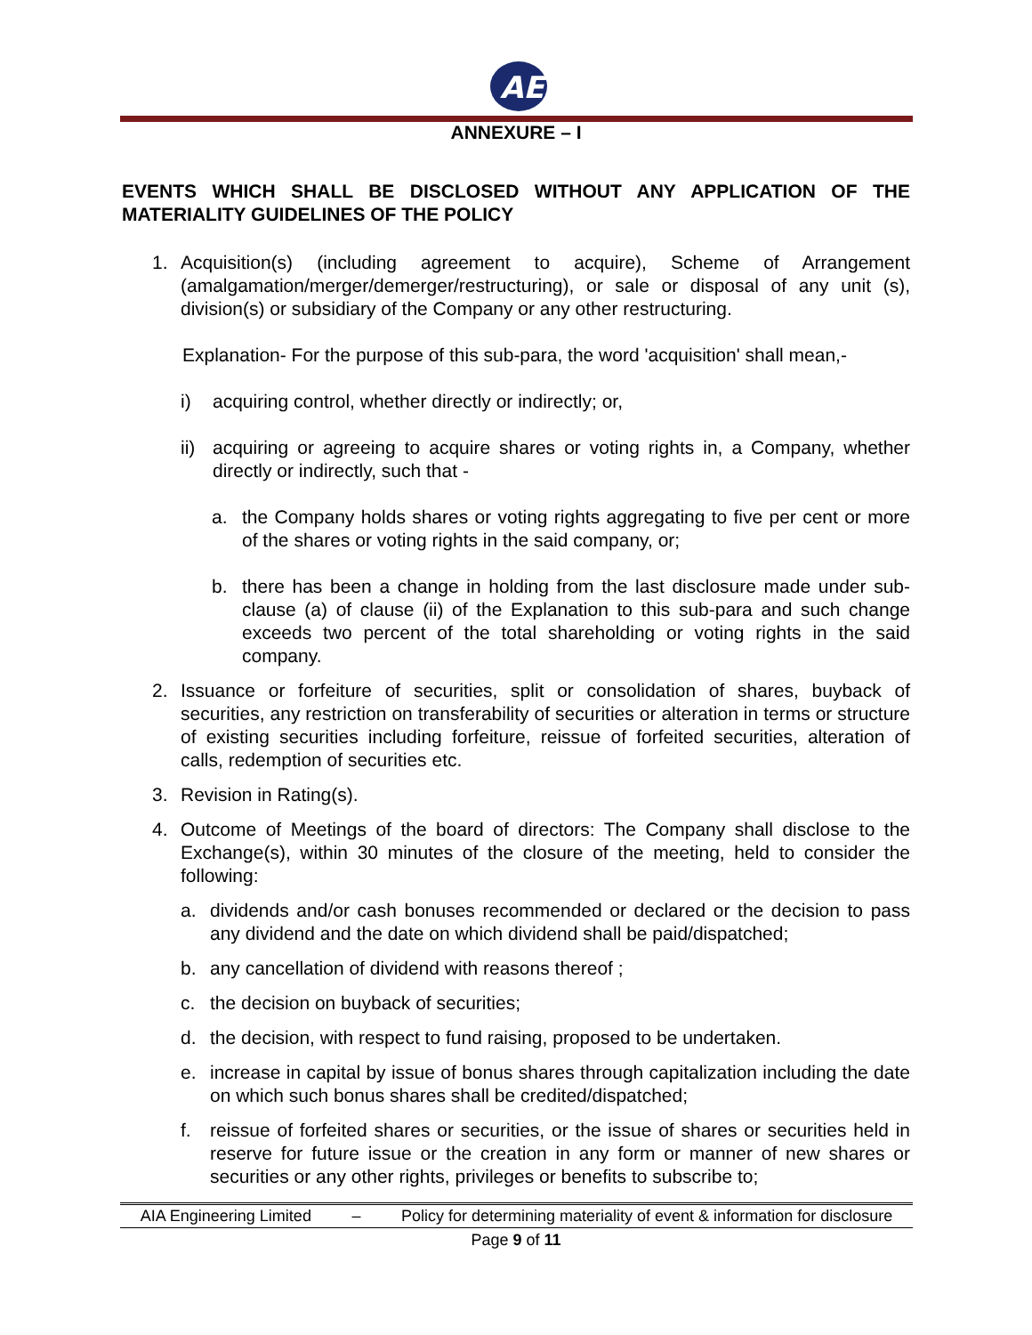AE
ANNEXURE – I
EVENTS WHICH SHALL BE DISCLOSED WITHOUT ANY APPLICATION OF THE MATERIALITY GUIDELINES OF THE POLICY
1. Acquisition(s) (including agreement to acquire), Scheme of Arrangement (amalgamation/merger/demerger/restructuring), or sale or disposal of any unit (s), division(s) or subsidiary of the Company or any other restructuring.
Explanation- For the purpose of this sub-para, the word 'acquisition' shall mean,-
i) acquiring control, whether directly or indirectly; or,
ii)
acquiring or agreeing to acquire shares or voting rights in, a Company, whether directly or indirectly, such that -
a. the Company holds shares or voting rights aggregating to five per cent or more of the shares or voting rights in the said company, or;
b. there has been a change in holding from the last disclosure made under sub-clause (a) of clause (ii) of the Explanation to this sub-para and such change exceeds two percent of the total shareholding or voting rights in the said company.
2. Issuance or forfeiture of securities, split or consolidation of shares, buyback of securities, any restriction on transferability of securities or alteration in terms or structure of existing securities including forfeiture, reissue of forfeited securities, alteration of calls, redemption of securities etc.
3. Revision in Rating(s).
4. Outcome of Meetings of the board of directors: The Company shall disclose to the Exchange(s), within 30 minutes of the closure of the meeting, held to consider the following:
a. dividends and/or cash bonuses recommended or declared or the decision to pass any dividend and the date on which dividend shall be paid/dispatched;
b. any cancellation of dividend with reasons thereof ;
c. the decision on buyback of securities;
d. the decision, with respect to fund raising, proposed to be undertaken.
e. increase in capital by issue of bonus shares through capitalization including the date on which such bonus shares shall be credited/dispatched;
f. reissue of forfeited shares or securities, or the issue of shares or securities held in reserve for future issue or the creation in any form or manner of new shares or securities or any other rights, privileges or benefits to subscribe to;
AIA Engineering Limited – Policy for determining materiality of event & information for disclosure
Page 9 of 11